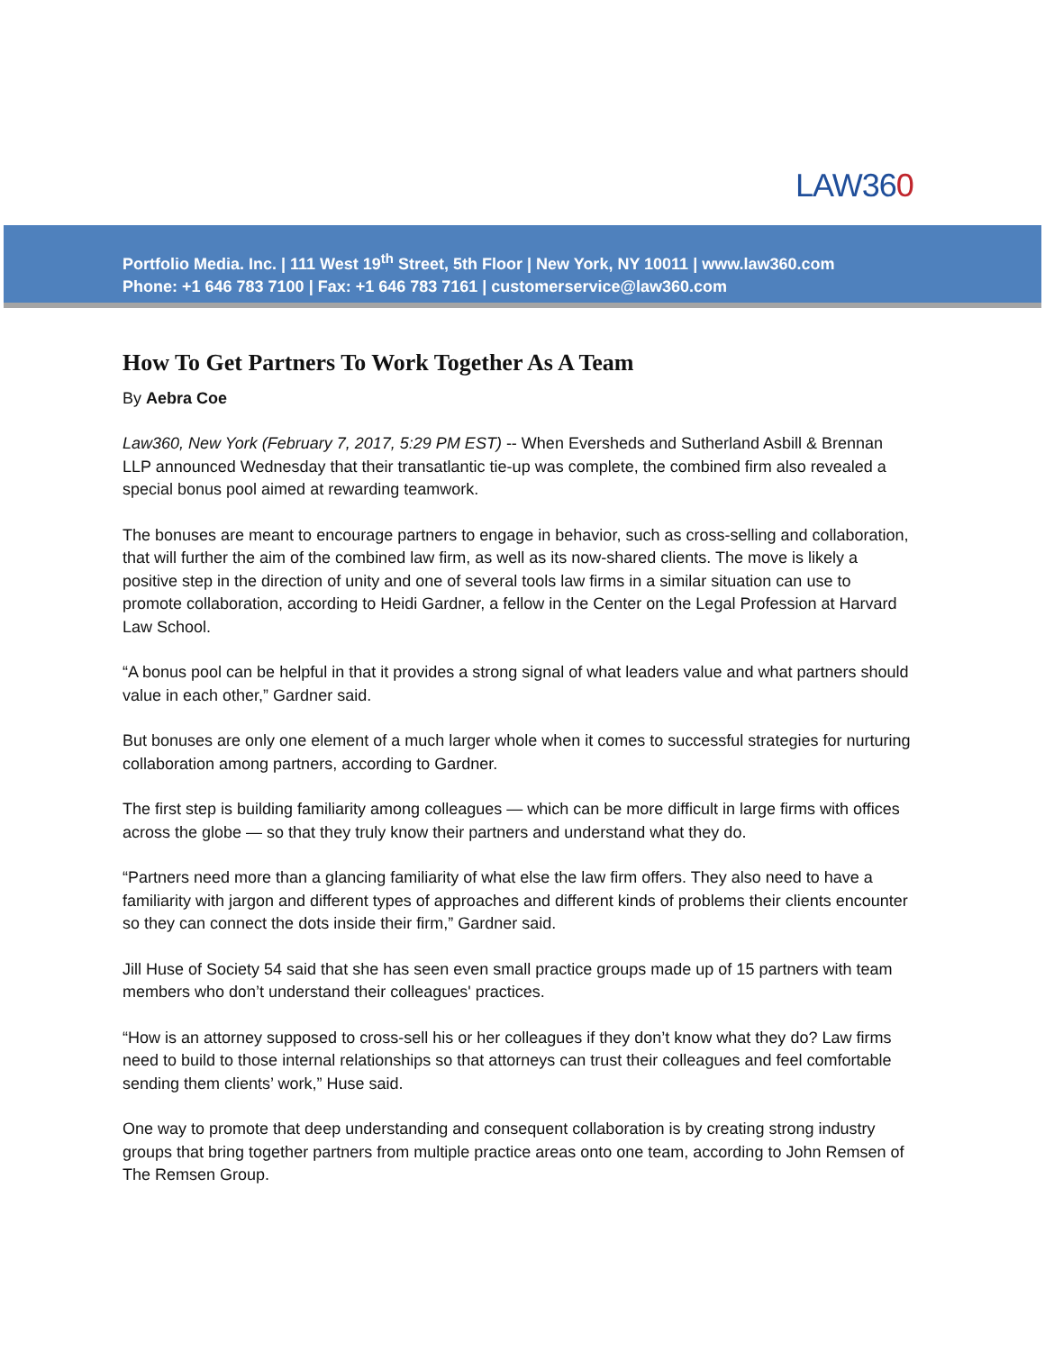LAW360
Portfolio Media. Inc. | 111 West 19<sup>th</sup> Street, 5th Floor | New York, NY 10011 | www.law360.com
Phone: +1 646 783 7100 | Fax: +1 646 783 7161 | customerservice@law360.com
How To Get Partners To Work Together As A Team
By Aebra Coe
Law360, New York (February 7, 2017, 5:29 PM EST) -- When Eversheds and Sutherland Asbill & Brennan LLP announced Wednesday that their transatlantic tie-up was complete, the combined firm also revealed a special bonus pool aimed at rewarding teamwork.
The bonuses are meant to encourage partners to engage in behavior, such as cross-selling and collaboration, that will further the aim of the combined law firm, as well as its now-shared clients. The move is likely a positive step in the direction of unity and one of several tools law firms in a similar situation can use to promote collaboration, according to Heidi Gardner, a fellow in the Center on the Legal Profession at Harvard Law School.
“A bonus pool can be helpful in that it provides a strong signal of what leaders value and what partners should value in each other,” Gardner said.
But bonuses are only one element of a much larger whole when it comes to successful strategies for nurturing collaboration among partners, according to Gardner.
The first step is building familiarity among colleagues — which can be more difficult in large firms with offices across the globe — so that they truly know their partners and understand what they do.
“Partners need more than a glancing familiarity of what else the law firm offers. They also need to have a familiarity with jargon and different types of approaches and different kinds of problems their clients encounter so they can connect the dots inside their firm,” Gardner said.
Jill Huse of Society 54 said that she has seen even small practice groups made up of 15 partners with team members who don’t understand their colleagues' practices.
“How is an attorney supposed to cross-sell his or her colleagues if they don’t know what they do? Law firms need to build to those internal relationships so that attorneys can trust their colleagues and feel comfortable sending them clients’ work,” Huse said.
One way to promote that deep understanding and consequent collaboration is by creating strong industry groups that bring together partners from multiple practice areas onto one team, according to John Remsen of The Remsen Group.